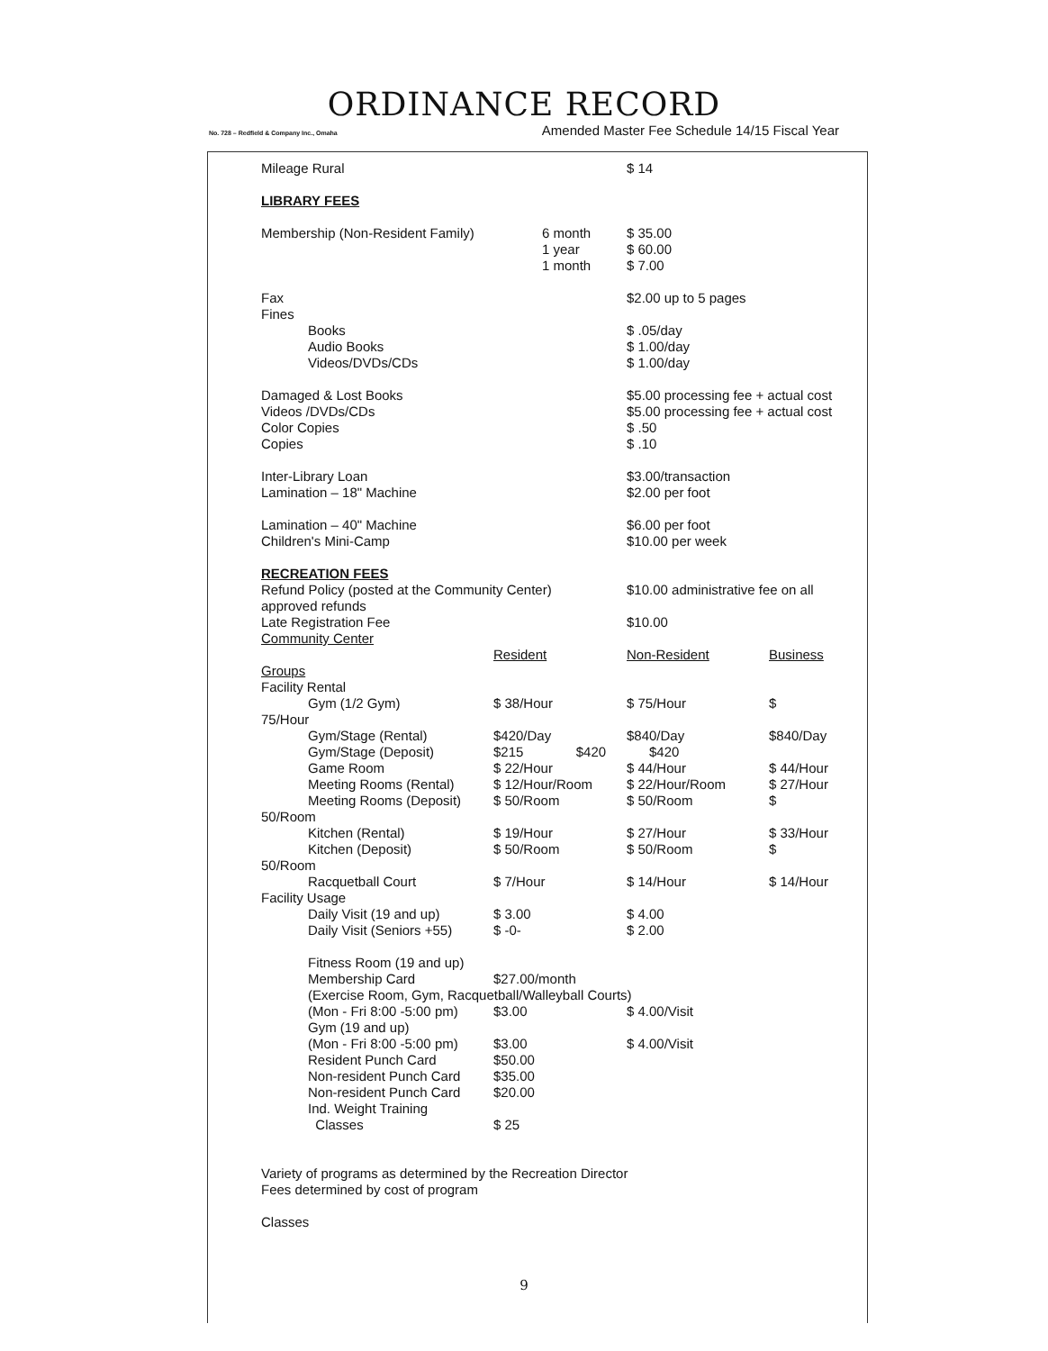ORDINANCE RECORD
No. 728 – Redfield & Company Inc., Omaha Amended Master Fee Schedule 14/15 Fiscal Year
| Mileage Rural | | $ 14 | |
| LIBRARY FEES | | | |
| Membership (Non-Resident Family) | 6 month 1 year 1 month | $ 35.00 $ 60.00 $ 7.00 | |
| Fax Fines | | $2.00 up to 5 pages | |
| Books Audio Books Videos/DVDs/CDs | | $ .05/day $ 1.00/day $ 1.00/day | |
| Damaged & Lost Books Videos /DVDs/CDs Color Copies Copies | | $5.00 processing fee + actual cost $5.00 processing fee + actual cost $ .50 $ .10 | |
| Inter-Library Loan Lamination – 18" Machine | | $3.00/transaction $2.00 per foot | |
| Lamination – 40" Machine Children's Mini-Camp | | $6.00 per foot $10.00 per week | |
| RECREATION FEES | | | |
| Refund Policy (posted at the Community Center) approved refunds | | $10.00 administrative fee on all | |
| Late Registration Fee Community Center | | $10.00 | |
| | Resident | Non-Resident | Business |
| Groups Facility Rental | | | |
| Gym (1/2 Gym) | $ 38/Hour | $ 75/Hour | $ |
| 75/Hour | | | |
| Gym/Stage (Rental) | $420/Day | $840/Day | $840/Day |
| Gym/Stage (Deposit) | $215 $420 | $420 | |
| Game Room | $ 22/Hour | $ 44/Hour | $ 44/Hour |
| Meeting Rooms (Rental) | $ 12/Hour/Room | $ 22/Hour/Room | $ 27/Hour |
| Meeting Rooms (Deposit) | $ 50/Room | $ 50/Room | $ |
| 50/Room | | | |
| Kitchen (Rental) | $ 19/Hour | $ 27/Hour | $ 33/Hour |
| Kitchen (Deposit) | $ 50/Room | $ 50/Room | $ |
| 50/Room | | | |
| Racquetball Court | $ 7/Hour | $ 14/Hour | $ 14/Hour |
| Facility Usage | | | |
| Daily Visit (19 and up) | $ 3.00 | $ 4.00 | |
| Daily Visit (Seniors +55) | $ -0- | $ 2.00 | |
| Fitness Room (19 and up) | | | |
| Membership Card | $27.00/month | | |
| (Exercise Room, Gym, Racquetball/Walleyball Courts) | | | |
| (Mon - Fri 8:00 -5:00 pm) | $3.00 | $ 4.00/Visit | |
| Gym (19 and up) | | | |
| (Mon - Fri 8:00 -5:00 pm) | $3.00 | $ 4.00/Visit | |
| Resident Punch Card | $50.00 | | |
| Non-resident Punch Card | $35.00 | | |
| Non-resident Punch Card | $20.00 | | |
| Ind. Weight Training Classes | $ 25 | | |
| Variety of programs as determined by the Recreation Director Fees determined by cost of program | | | |
| Classes | | | |
9